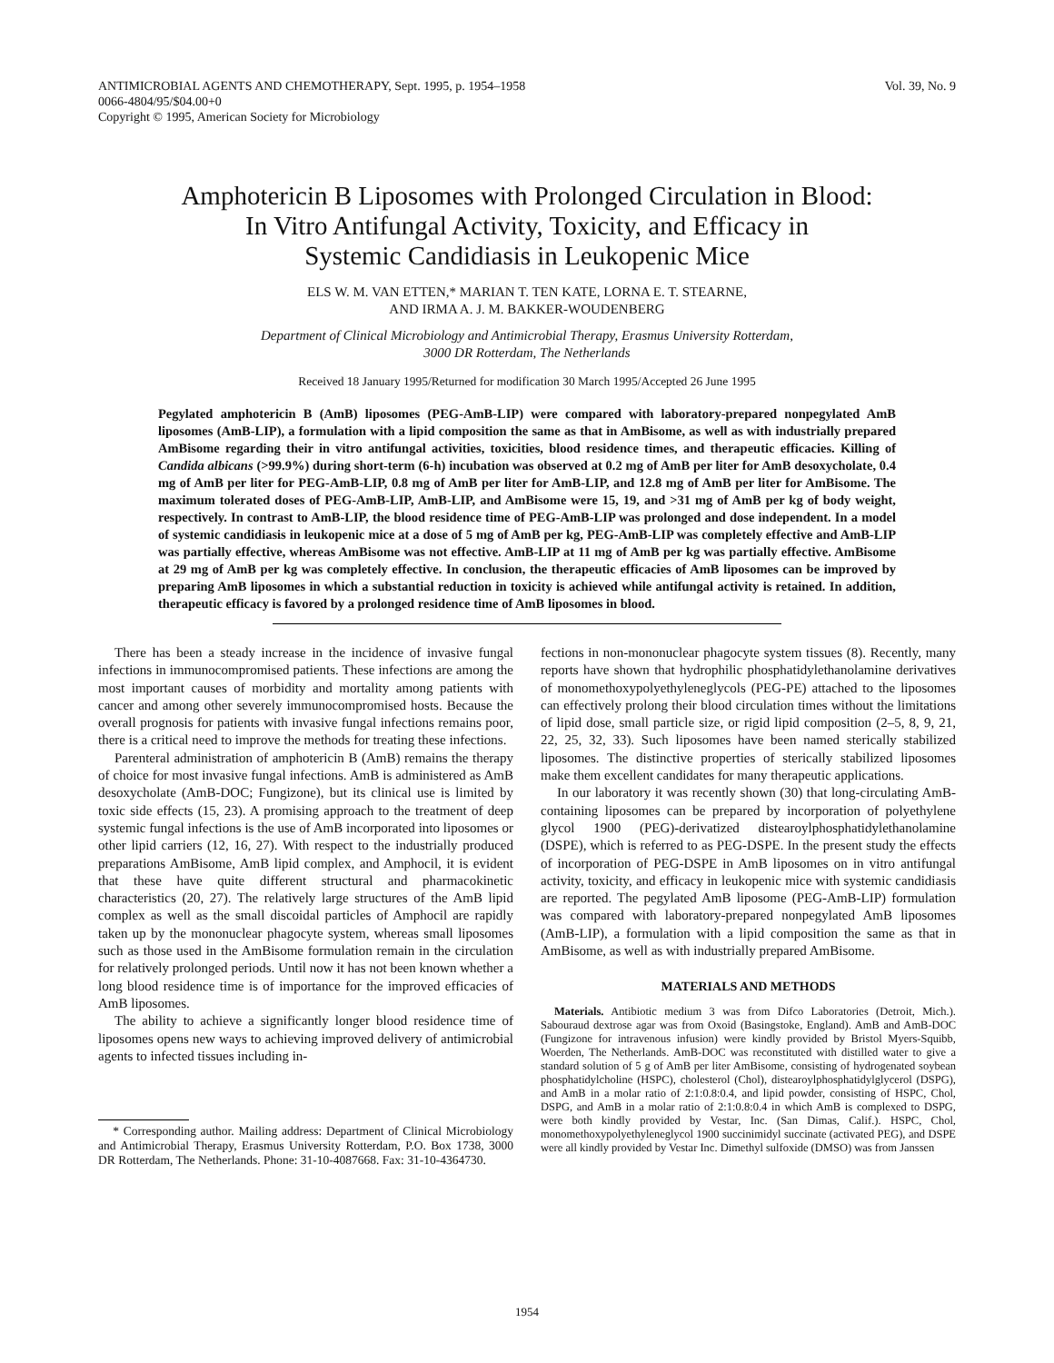ANTIMICROBIAL AGENTS AND CHEMOTHERAPY, Sept. 1995, p. 1954–1958
0066-4804/95/$04.00+0
Copyright © 1995, American Society for Microbiology
Vol. 39, No. 9
Amphotericin B Liposomes with Prolonged Circulation in Blood:
In Vitro Antifungal Activity, Toxicity, and Efficacy in
Systemic Candidiasis in Leukopenic Mice
ELS W. M. VAN ETTEN,* MARIAN T. TEN KATE, LORNA E. T. STEARNE,
AND IRMA A. J. M. BAKKER-WOUDENBERG
Department of Clinical Microbiology and Antimicrobial Therapy, Erasmus University Rotterdam,
3000 DR Rotterdam, The Netherlands
Received 18 January 1995/Returned for modification 30 March 1995/Accepted 26 June 1995
Pegylated amphotericin B (AmB) liposomes (PEG-AmB-LIP) were compared with laboratory-prepared nonpegylated AmB liposomes (AmB-LIP), a formulation with a lipid composition the same as that in AmBisome, as well as with industrially prepared AmBisome regarding their in vitro antifungal activities, toxicities, blood residence times, and therapeutic efficacies. Killing of Candida albicans (>99.9%) during short-term (6-h) incubation was observed at 0.2 mg of AmB per liter for AmB desoxycholate, 0.4 mg of AmB per liter for PEG-AmB-LIP, 0.8 mg of AmB per liter for AmB-LIP, and 12.8 mg of AmB per liter for AmBisome. The maximum tolerated doses of PEG-AmB-LIP, AmB-LIP, and AmBisome were 15, 19, and >31 mg of AmB per kg of body weight, respectively. In contrast to AmB-LIP, the blood residence time of PEG-AmB-LIP was prolonged and dose independent. In a model of systemic candidiasis in leukopenic mice at a dose of 5 mg of AmB per kg, PEG-AmB-LIP was completely effective and AmB-LIP was partially effective, whereas AmBisome was not effective. AmB-LIP at 11 mg of AmB per kg was partially effective. AmBisome at 29 mg of AmB per kg was completely effective. In conclusion, the therapeutic efficacies of AmB liposomes can be improved by preparing AmB liposomes in which a substantial reduction in toxicity is achieved while antifungal activity is retained. In addition, therapeutic efficacy is favored by a prolonged residence time of AmB liposomes in blood.
There has been a steady increase in the incidence of invasive fungal infections in immunocompromised patients. These infections are among the most important causes of morbidity and mortality among patients with cancer and among other severely immunocompromised hosts. Because the overall prognosis for patients with invasive fungal infections remains poor, there is a critical need to improve the methods for treating these infections.
Parenteral administration of amphotericin B (AmB) remains the therapy of choice for most invasive fungal infections. AmB is administered as AmB desoxycholate (AmB-DOC; Fungizone), but its clinical use is limited by toxic side effects (15, 23). A promising approach to the treatment of deep systemic fungal infections is the use of AmB incorporated into liposomes or other lipid carriers (12, 16, 27). With respect to the industrially produced preparations AmBisome, AmB lipid complex, and Amphocil, it is evident that these have quite different structural and pharmacokinetic characteristics (20, 27). The relatively large structures of the AmB lipid complex as well as the small discoidal particles of Amphocil are rapidly taken up by the mononuclear phagocyte system, whereas small liposomes such as those used in the AmBisome formulation remain in the circulation for relatively prolonged periods. Until now it has not been known whether a long blood residence time is of importance for the improved efficacies of AmB liposomes.
The ability to achieve a significantly longer blood residence time of liposomes opens new ways to achieving improved delivery of antimicrobial agents to infected tissues including in-
* Corresponding author. Mailing address: Department of Clinical Microbiology and Antimicrobial Therapy, Erasmus University Rotterdam, P.O. Box 1738, 3000 DR Rotterdam, The Netherlands. Phone: 31-10-4087668. Fax: 31-10-4364730.
fections in non-mononuclear phagocyte system tissues (8). Recently, many reports have shown that hydrophilic phosphatidylethanolamine derivatives of monomethoxypolyethyleneglycols (PEG-PE) attached to the liposomes can effectively prolong their blood circulation times without the limitations of lipid dose, small particle size, or rigid lipid composition (2–5, 8, 9, 21, 22, 25, 32, 33). Such liposomes have been named sterically stabilized liposomes. The distinctive properties of sterically stabilized liposomes make them excellent candidates for many therapeutic applications.
In our laboratory it was recently shown (30) that long-circulating AmB-containing liposomes can be prepared by incorporation of polyethylene glycol 1900 (PEG)-derivatized distearoylphosphatidylethanolamine (DSPE), which is referred to as PEG-DSPE. In the present study the effects of incorporation of PEG-DSPE in AmB liposomes on in vitro antifungal activity, toxicity, and efficacy in leukopenic mice with systemic candidiasis are reported. The pegylated AmB liposome (PEG-AmB-LIP) formulation was compared with laboratory-prepared nonpegylated AmB liposomes (AmB-LIP), a formulation with a lipid composition the same as that in AmBisome, as well as with industrially prepared AmBisome.
MATERIALS AND METHODS
Materials. Antibiotic medium 3 was from Difco Laboratories (Detroit, Mich.). Sabouraud dextrose agar was from Oxoid (Basingstoke, England). AmB and AmB-DOC (Fungizone for intravenous infusion) were kindly provided by Bristol Myers-Squibb, Woerden, The Netherlands. AmB-DOC was reconstituted with distilled water to give a standard solution of 5 g of AmB per liter AmBisome, consisting of hydrogenated soybean phosphatidylcholine (HSPC), cholesterol (Chol), distearoylphosphatidylglycerol (DSPG), and AmB in a molar ratio of 2:1:0.8:0.4, and lipid powder, consisting of HSPC, Chol, DSPG, and AmB in a molar ratio of 2:1:0.8:0.4 in which AmB is complexed to DSPG, were both kindly provided by Vestar, Inc. (San Dimas, Calif.). HSPC, Chol, monomethoxypolyethyleneglycol 1900 succinimidyl succinate (activated PEG), and DSPE were all kindly provided by Vestar Inc. Dimethyl sulfoxide (DMSO) was from Janssen
1954